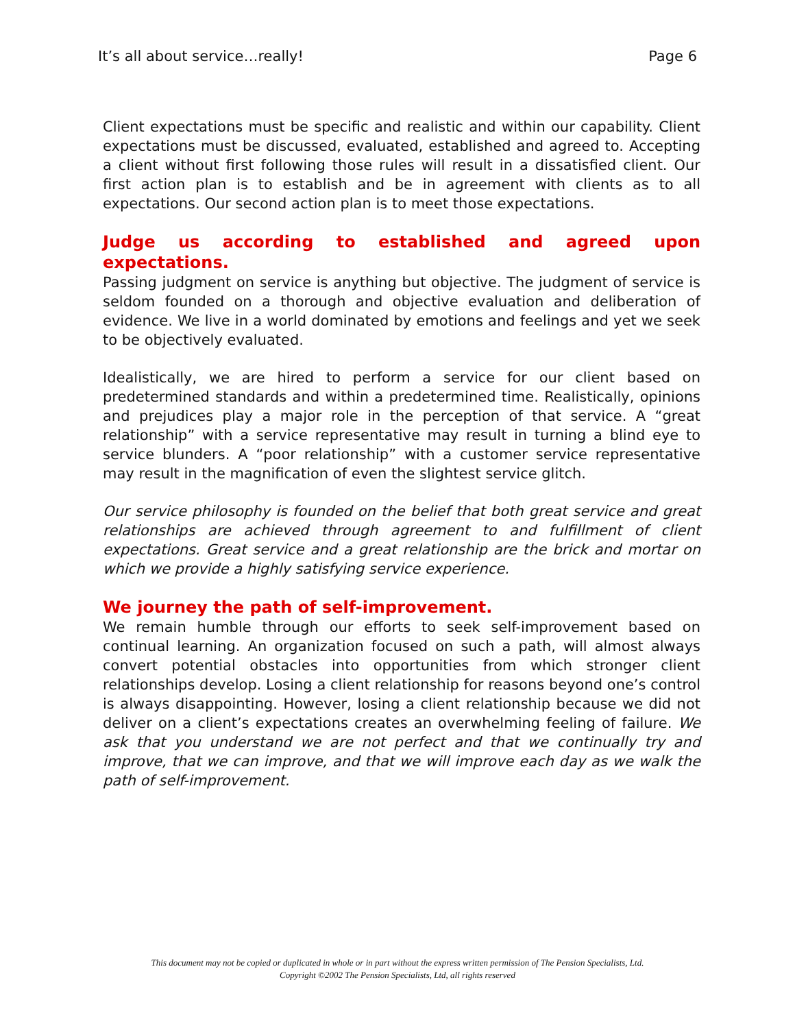It’s all about service…really! Page 6
Client expectations must be specific and realistic and within our capability. Client expectations must be discussed, evaluated, established and agreed to. Accepting a client without first following those rules will result in a dissatisfied client. Our first action plan is to establish and be in agreement with clients as to all expectations. Our second action plan is to meet those expectations.
Judge us according to established and agreed upon expectations.
Passing judgment on service is anything but objective. The judgment of service is seldom founded on a thorough and objective evaluation and deliberation of evidence. We live in a world dominated by emotions and feelings and yet we seek to be objectively evaluated.
Idealistically, we are hired to perform a service for our client based on predetermined standards and within a predetermined time. Realistically, opinions and prejudices play a major role in the perception of that service. A “great relationship” with a service representative may result in turning a blind eye to service blunders. A “poor relationship” with a customer service representative may result in the magnification of even the slightest service glitch.
Our service philosophy is founded on the belief that both great service and great relationships are achieved through agreement to and fulfillment of client expectations. Great service and a great relationship are the brick and mortar on which we provide a highly satisfying service experience.
We journey the path of self-improvement.
We remain humble through our efforts to seek self-improvement based on continual learning. An organization focused on such a path, will almost always convert potential obstacles into opportunities from which stronger client relationships develop. Losing a client relationship for reasons beyond one’s control is always disappointing. However, losing a client relationship because we did not deliver on a client’s expectations creates an overwhelming feeling of failure. We ask that you understand we are not perfect and that we continually try and improve, that we can improve, and that we will improve each day as we walk the path of self-improvement.
This document may not be copied or duplicated in whole or in part without the express written permission of The Pension Specialists, Ltd.
Copyright ©2002 The Pension Specialists, Ltd, all rights reserved